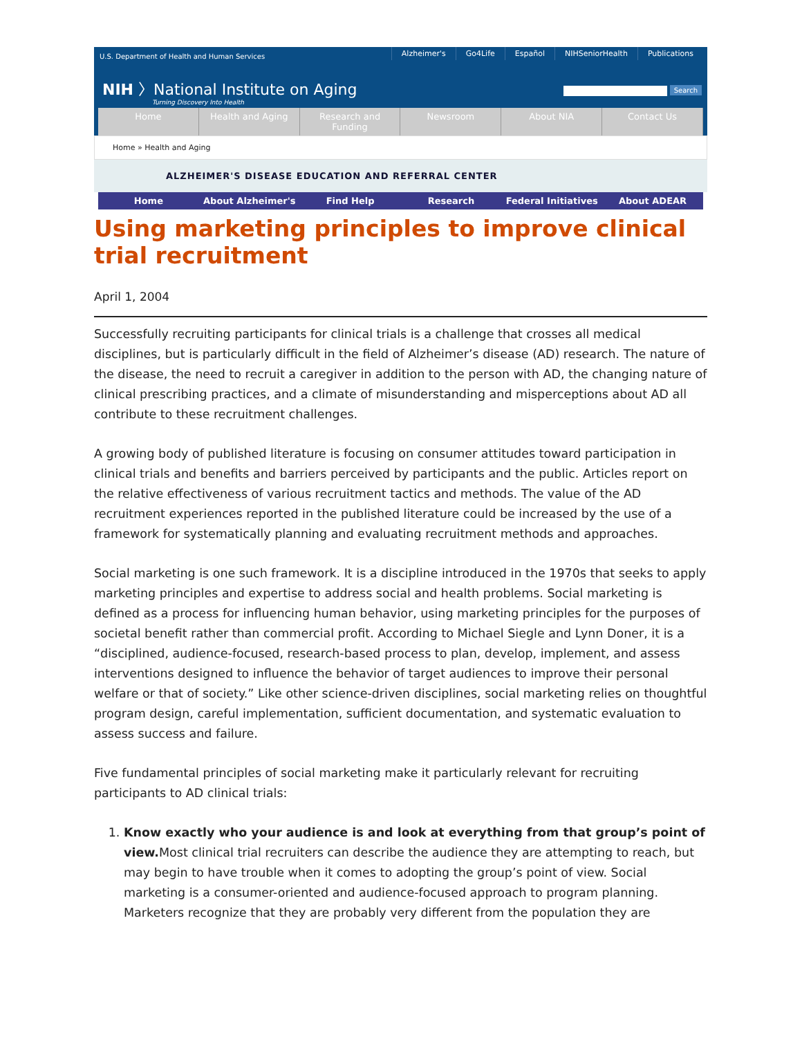U.S. Department of Health and Human Services
Alzheimer's Go4Life Español NIHSeniorHealth Publications
NIH 〉National Institute on Aging
Turning Discovery Into Health
Search
Home Health and Aging Research and Funding Newsroom About NIA Contact Us
Home » Health and Aging
ALZHEIMER'S DISEASE EDUCATION AND REFERRAL CENTER
Home About Alzheimer's Find Help Research Federal Initiatives About ADEAR
Using marketing principles to improve clinical trial recruitment
April 1, 2004
Successfully recruiting participants for clinical trials is a challenge that crosses all medical disciplines, but is particularly difficult in the field of Alzheimer’s disease (AD) research. The nature of the disease, the need to recruit a caregiver in addition to the person with AD, the changing nature of clinical prescribing practices, and a climate of misunderstanding and misperceptions about AD all contribute to these recruitment challenges.
A growing body of published literature is focusing on consumer attitudes toward participation in clinical trials and benefits and barriers perceived by participants and the public. Articles report on the relative effectiveness of various recruitment tactics and methods. The value of the AD recruitment experiences reported in the published literature could be increased by the use of a framework for systematically planning and evaluating recruitment methods and approaches.
Social marketing is one such framework. It is a discipline introduced in the 1970s that seeks to apply marketing principles and expertise to address social and health problems. Social marketing is defined as a process for influencing human behavior, using marketing principles for the purposes of societal benefit rather than commercial profit. According to Michael Siegle and Lynn Doner, it is a “disciplined, audience-focused, research-based process to plan, develop, implement, and assess interventions designed to influence the behavior of target audiences to improve their personal welfare or that of society.” Like other science-driven disciplines, social marketing relies on thoughtful program design, careful implementation, sufficient documentation, and systematic evaluation to assess success and failure.
Five fundamental principles of social marketing make it particularly relevant for recruiting participants to AD clinical trials:
1. Know exactly who your audience is and look at everything from that group’s point of view. Most clinical trial recruiters can describe the audience they are attempting to reach, but may begin to have trouble when it comes to adopting the group’s point of view. Social marketing is a consumer-oriented and audience-focused approach to program planning. Marketers recognize that they are probably very different from the population they are